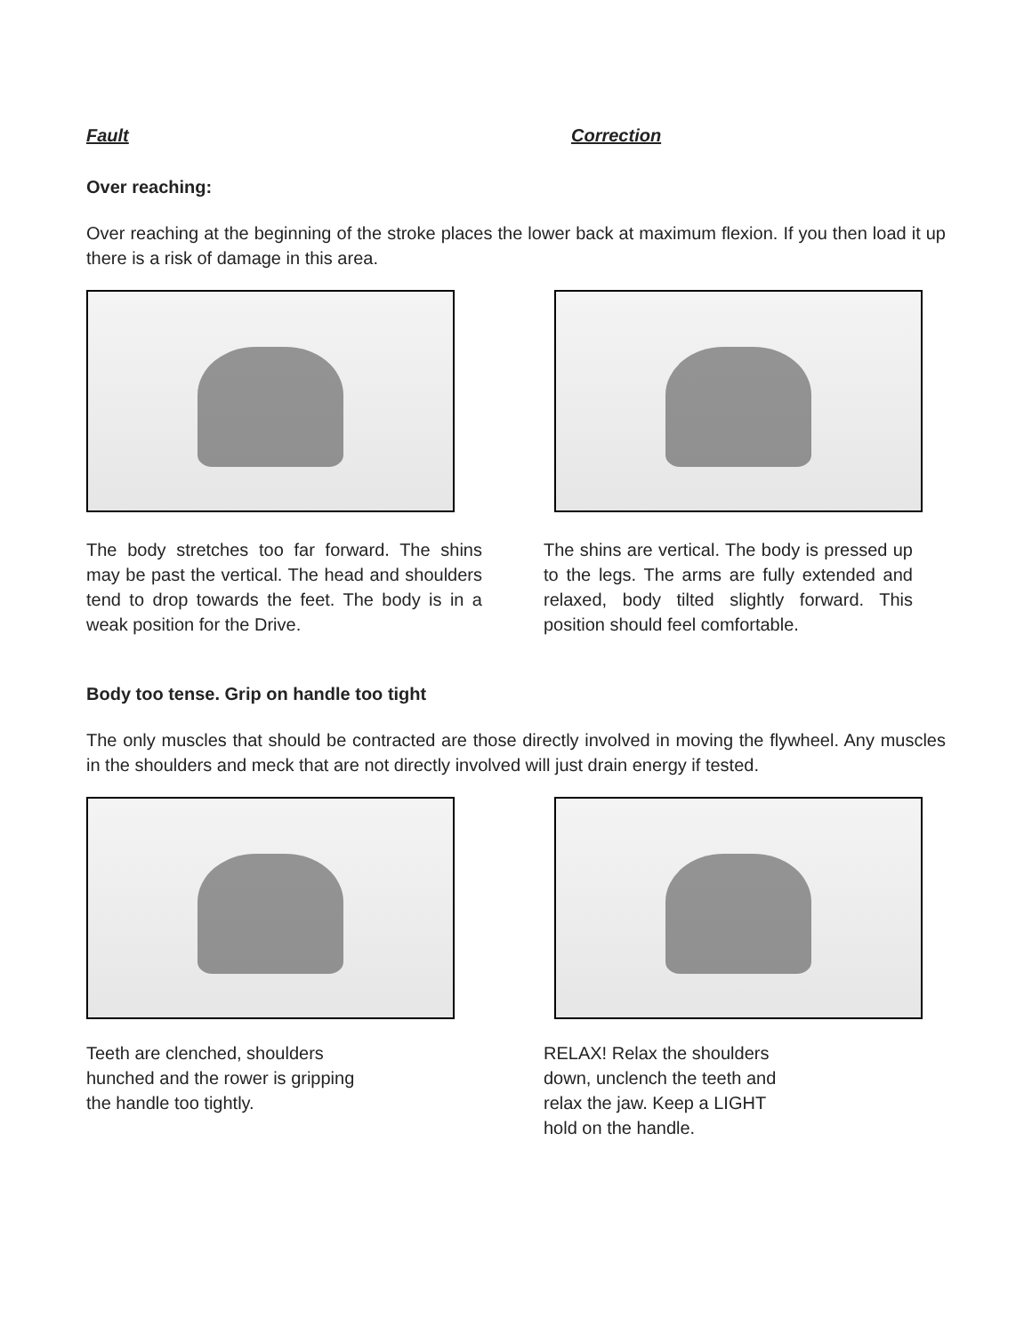Fault Correction
Over reaching:
Over reaching at the beginning of the stroke places the lower back at maximum flexion. If you then load it up there is a risk of damage in this area.
The body stretches too far forward. The shins may be past the vertical. The head and shoulders tend to drop towards the feet. The body is in a weak position for the Drive.
The shins are vertical. The body is pressed up to the legs. The arms are fully extended and relaxed, body tilted slightly forward. This position should feel comfortable.
Body too tense. Grip on handle too tight
The only muscles that should be contracted are those directly involved in moving the flywheel. Any muscles in the shoulders and meck that are not directly involved will just drain energy if tested.
Teeth are clenched, shoulders
hunched and the rower is gripping
the handle too tightly.
RELAX! Relax the shoulders
down, unclench the teeth and
relax the jaw. Keep a LIGHT
hold on the handle.